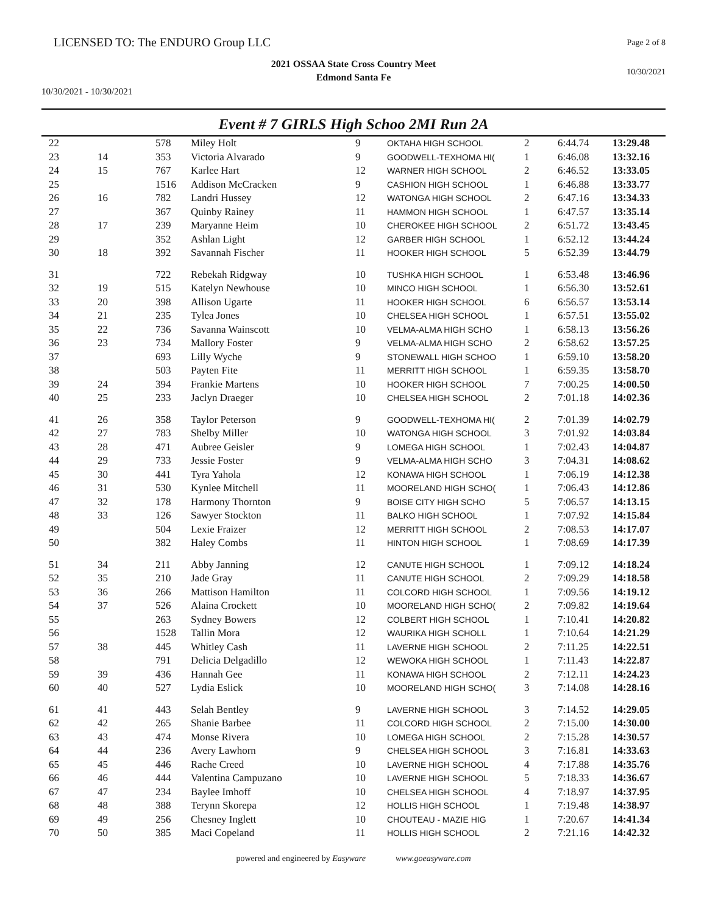LICENSED TO: The ENDURO Group LLC
Page 2 of 8
2021 OSSAA State Cross Country Meet
Edmond Santa Fe
10/30/2021
10/30/2021 - 10/30/2021
Event # 7 GIRLS High Schoo 2MI Run 2A
| 22 | | 578 | Miley Holt | 9 | OKTAHA HIGH SCHOOL | 2 | 6:44.74 | 13:29.48 |
| 23 | 14 | 353 | Victoria Alvarado | 9 | GOODWELL-TEXHOMA HI( | 1 | 6:46.08 | 13:32.16 |
| 24 | 15 | 767 | Karlee Hart | 12 | WARNER HIGH SCHOOL | 2 | 6:46.52 | 13:33.05 |
| 25 | | 1516 | Addison McCracken | 9 | CASHION HIGH SCHOOL | 1 | 6:46.88 | 13:33.77 |
| 26 | 16 | 782 | Landri Hussey | 12 | WATONGA HIGH SCHOOL | 2 | 6:47.16 | 13:34.33 |
| 27 | | 367 | Quinby Rainey | 11 | HAMMON HIGH SCHOOL | 1 | 6:47.57 | 13:35.14 |
| 28 | 17 | 239 | Maryanne Heim | 10 | CHEROKEE HIGH SCHOOL | 2 | 6:51.72 | 13:43.45 |
| 29 | | 352 | Ashlan Light | 12 | GARBER HIGH SCHOOL | 1 | 6:52.12 | 13:44.24 |
| 30 | 18 | 392 | Savannah Fischer | 11 | HOOKER HIGH SCHOOL | 5 | 6:52.39 | 13:44.79 |
| 31 | | 722 | Rebekah Ridgway | 10 | TUSHKA HIGH SCHOOL | 1 | 6:53.48 | 13:46.96 |
| 32 | 19 | 515 | Katelyn Newhouse | 10 | MINCO HIGH SCHOOL | 1 | 6:56.30 | 13:52.61 |
| 33 | 20 | 398 | Allison Ugarte | 11 | HOOKER HIGH SCHOOL | 6 | 6:56.57 | 13:53.14 |
| 34 | 21 | 235 | Tylea Jones | 10 | CHELSEA HIGH SCHOOL | 1 | 6:57.51 | 13:55.02 |
| 35 | 22 | 736 | Savanna Wainscott | 10 | VELMA-ALMA HIGH SCHO | 1 | 6:58.13 | 13:56.26 |
| 36 | 23 | 734 | Mallory Foster | 9 | VELMA-ALMA HIGH SCHO | 2 | 6:58.62 | 13:57.25 |
| 37 | | 693 | Lilly Wyche | 9 | STONEWALL HIGH SCHOO | 1 | 6:59.10 | 13:58.20 |
| 38 | | 503 | Payten Fite | 11 | MERRITT HIGH SCHOOL | 1 | 6:59.35 | 13:58.70 |
| 39 | 24 | 394 | Frankie Martens | 10 | HOOKER HIGH SCHOOL | 7 | 7:00.25 | 14:00.50 |
| 40 | 25 | 233 | Jaclyn Draeger | 10 | CHELSEA HIGH SCHOOL | 2 | 7:01.18 | 14:02.36 |
| 41 | 26 | 358 | Taylor Peterson | 9 | GOODWELL-TEXHOMA HI( | 2 | 7:01.39 | 14:02.79 |
| 42 | 27 | 783 | Shelby Miller | 10 | WATONGA HIGH SCHOOL | 3 | 7:01.92 | 14:03.84 |
| 43 | 28 | 471 | Aubree Geisler | 9 | LOMEGA HIGH SCHOOL | 1 | 7:02.43 | 14:04.87 |
| 44 | 29 | 733 | Jessie Foster | 9 | VELMA-ALMA HIGH SCHO | 3 | 7:04.31 | 14:08.62 |
| 45 | 30 | 441 | Tyra Yahola | 12 | KONAWA HIGH SCHOOL | 1 | 7:06.19 | 14:12.38 |
| 46 | 31 | 530 | Kynlee Mitchell | 11 | MOORELAND HIGH SCHO( | 1 | 7:06.43 | 14:12.86 |
| 47 | 32 | 178 | Harmony Thornton | 9 | BOISE CITY HIGH SCHO | 5 | 7:06.57 | 14:13.15 |
| 48 | 33 | 126 | Sawyer Stockton | 11 | BALKO HIGH SCHOOL | 1 | 7:07.92 | 14:15.84 |
| 49 | | 504 | Lexie Fraizer | 12 | MERRITT HIGH SCHOOL | 2 | 7:08.53 | 14:17.07 |
| 50 | | 382 | Haley Combs | 11 | HINTON HIGH SCHOOL | 1 | 7:08.69 | 14:17.39 |
| 51 | 34 | 211 | Abby Janning | 12 | CANUTE HIGH SCHOOL | 1 | 7:09.12 | 14:18.24 |
| 52 | 35 | 210 | Jade Gray | 11 | CANUTE HIGH SCHOOL | 2 | 7:09.29 | 14:18.58 |
| 53 | 36 | 266 | Mattison Hamilton | 11 | COLCORD HIGH SCHOOL | 1 | 7:09.56 | 14:19.12 |
| 54 | 37 | 526 | Alaina Crockett | 10 | MOORELAND HIGH SCHO( | 2 | 7:09.82 | 14:19.64 |
| 55 | | 263 | Sydney Bowers | 12 | COLBERT HIGH SCHOOL | 1 | 7:10.41 | 14:20.82 |
| 56 | | 1528 | Tallin Mora | 12 | WAURIKA HIGH SCHOLL | 1 | 7:10.64 | 14:21.29 |
| 57 | 38 | 445 | Whitley Cash | 11 | LAVERNE HIGH SCHOOL | 2 | 7:11.25 | 14:22.51 |
| 58 | | 791 | Delicia Delgadillo | 12 | WEWOKA HIGH SCHOOL | 1 | 7:11.43 | 14:22.87 |
| 59 | 39 | 436 | Hannah Gee | 11 | KONAWA HIGH SCHOOL | 2 | 7:12.11 | 14:24.23 |
| 60 | 40 | 527 | Lydia Eslick | 10 | MOORELAND HIGH SCHO( | 3 | 7:14.08 | 14:28.16 |
| 61 | 41 | 443 | Selah Bentley | 9 | LAVERNE HIGH SCHOOL | 3 | 7:14.52 | 14:29.05 |
| 62 | 42 | 265 | Shanie Barbee | 11 | COLCORD HIGH SCHOOL | 2 | 7:15.00 | 14:30.00 |
| 63 | 43 | 474 | Monse Rivera | 10 | LOMEGA HIGH SCHOOL | 2 | 7:15.28 | 14:30.57 |
| 64 | 44 | 236 | Avery Lawhorn | 9 | CHELSEA HIGH SCHOOL | 3 | 7:16.81 | 14:33.63 |
| 65 | 45 | 446 | Rache Creed | 10 | LAVERNE HIGH SCHOOL | 4 | 7:17.88 | 14:35.76 |
| 66 | 46 | 444 | Valentina Campuzano | 10 | LAVERNE HIGH SCHOOL | 5 | 7:18.33 | 14:36.67 |
| 67 | 47 | 234 | Baylee Imhoff | 10 | CHELSEA HIGH SCHOOL | 4 | 7:18.97 | 14:37.95 |
| 68 | 48 | 388 | Terynn Skorepa | 12 | HOLLIS HIGH SCHOOL | 1 | 7:19.48 | 14:38.97 |
| 69 | 49 | 256 | Chesney Inglett | 10 | CHOUTEAU - MAZIE HIG | 1 | 7:20.67 | 14:41.34 |
| 70 | 50 | 385 | Maci Copeland | 11 | HOLLIS HIGH SCHOOL | 2 | 7:21.16 | 14:42.32 |
powered and engineered by Easyware www.goeasyware.com